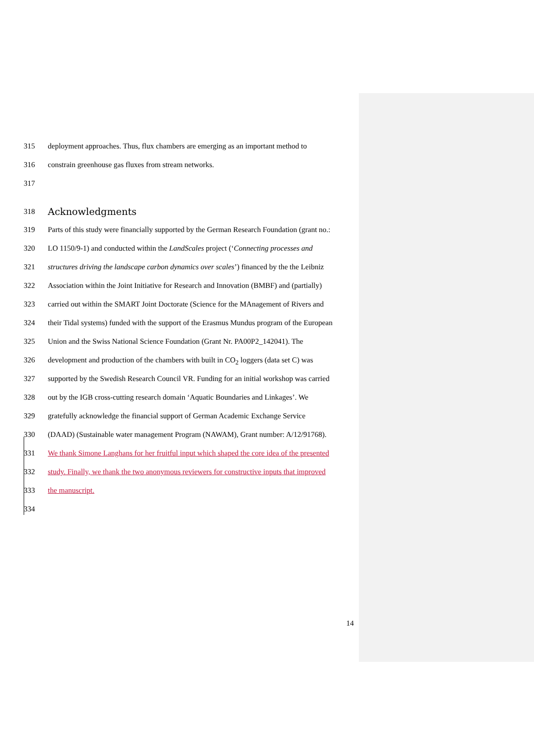315 deployment approaches. Thus, flux chambers are emerging as an important method to
316 constrain greenhouse gas fluxes from stream networks.
317
318
Acknowledgments
319 Parts of this study were financially supported by the German Research Foundation (grant no.:
320 LO 1150/9-1) and conducted within the LandScales project (‘Connecting processes and
321 structures driving the landscape carbon dynamics over scales’) financed by the the Leibniz
322 Association within the Joint Initiative for Research and Innovation (BMBF) and (partially)
323 carried out within the SMART Joint Doctorate (Science for the MAnagement of Rivers and
324 their Tidal systems) funded with the support of the Erasmus Mundus program of the European
325 Union and the Swiss National Science Foundation (Grant Nr. PA00P2_142041). The
326 development and production of the chambers with built in CO<sub>2</sub> loggers (data set C) was
327 supported by the Swedish Research Council VR. Funding for an initial workshop was carried
328 out by the IGB cross-cutting research domain ‘Aquatic Boundaries and Linkages’. We
329 gratefully acknowledge the financial support of German Academic Exchange Service
330 (DAAD) (Sustainable water management Program (NAWAM), Grant number: A/12/91768).
331 We thank Simone Langhans for her fruitful input which shaped the core idea of the presented
332 study. Finally, we thank the two anonymous reviewers for constructive inputs that improved
333 the manuscript.
334
14